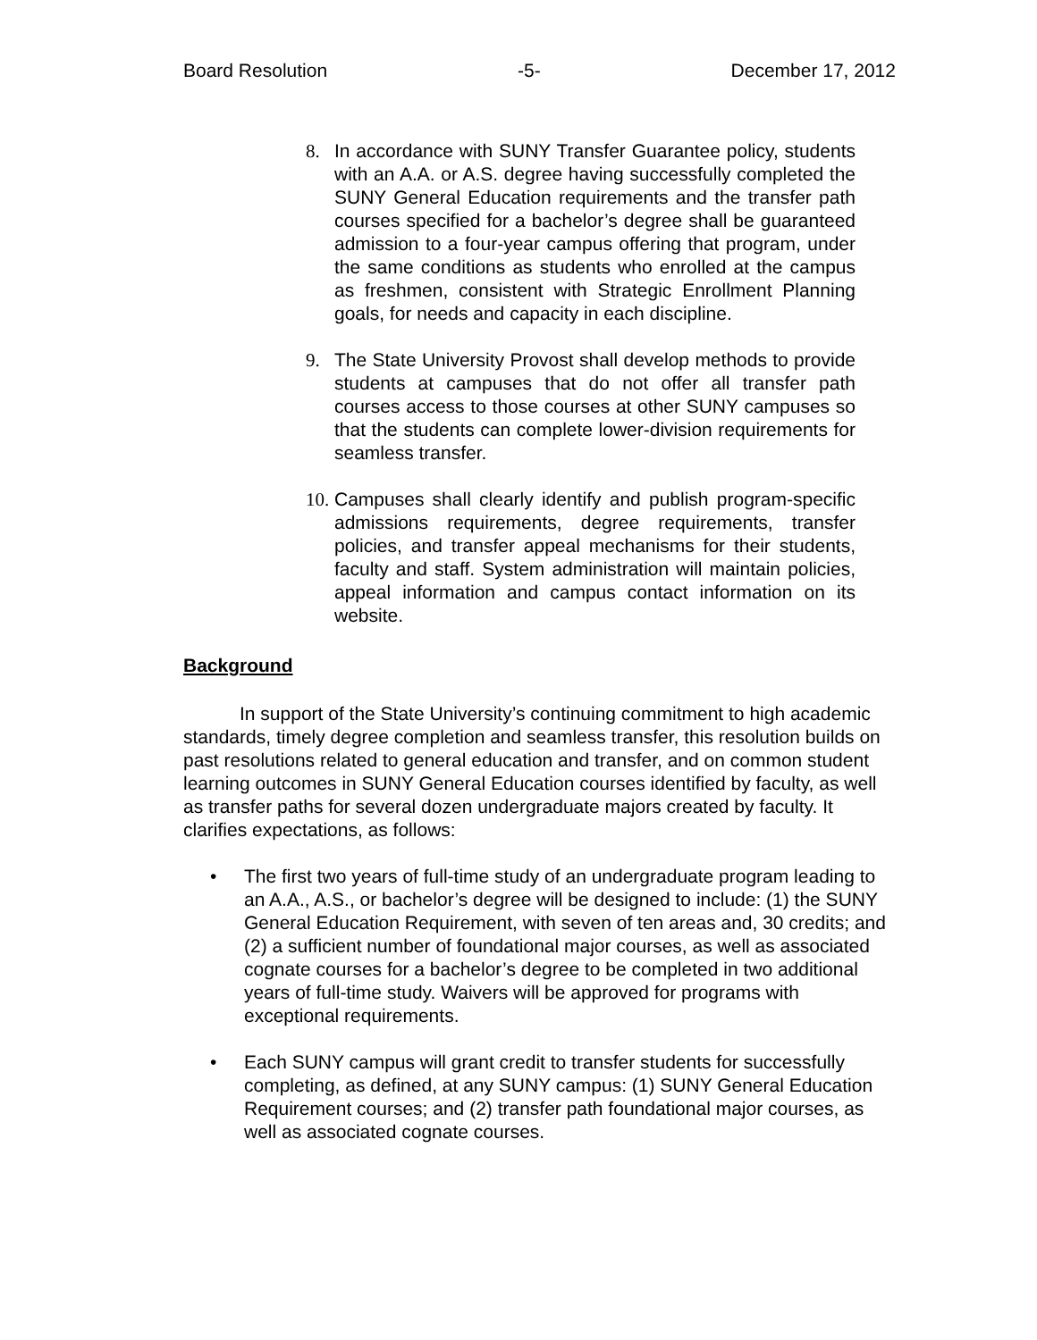Board Resolution -5- December 17, 2012
8. In accordance with SUNY Transfer Guarantee policy, students with an A.A. or A.S. degree having successfully completed the SUNY General Education requirements and the transfer path courses specified for a bachelor’s degree shall be guaranteed admission to a four-year campus offering that program, under the same conditions as students who enrolled at the campus as freshmen, consistent with Strategic Enrollment Planning goals, for needs and capacity in each discipline.
9. The State University Provost shall develop methods to provide students at campuses that do not offer all transfer path courses access to those courses at other SUNY campuses so that the students can complete lower-division requirements for seamless transfer.
10. Campuses shall clearly identify and publish program-specific admissions requirements, degree requirements, transfer policies, and transfer appeal mechanisms for their students, faculty and staff. System administration will maintain policies, appeal information and campus contact information on its website.
Background
In support of the State University’s continuing commitment to high academic standards, timely degree completion and seamless transfer, this resolution builds on past resolutions related to general education and transfer, and on common student learning outcomes in SUNY General Education courses identified by faculty, as well as transfer paths for several dozen undergraduate majors created by faculty. It clarifies expectations, as follows:
• The first two years of full-time study of an undergraduate program leading to an A.A., A.S., or bachelor’s degree will be designed to include: (1) the SUNY General Education Requirement, with seven of ten areas and, 30 credits; and (2) a sufficient number of foundational major courses, as well as associated cognate courses for a bachelor’s degree to be completed in two additional years of full-time study. Waivers will be approved for programs with exceptional requirements.
• Each SUNY campus will grant credit to transfer students for successfully completing, as defined, at any SUNY campus: (1) SUNY General Education Requirement courses; and (2) transfer path foundational major courses, as well as associated cognate courses.